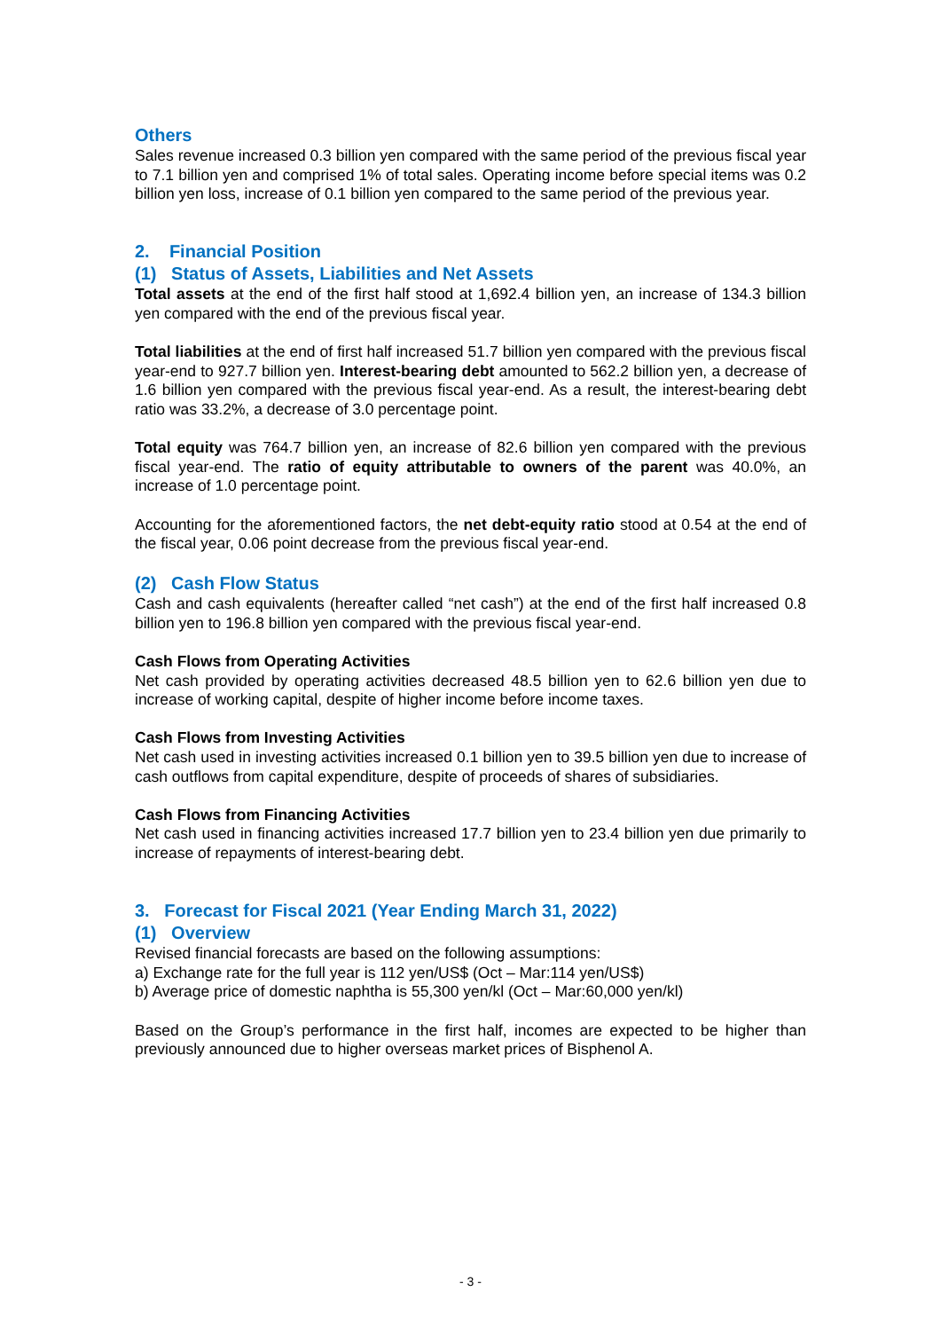Others
Sales revenue increased 0.3 billion yen compared with the same period of the previous fiscal year to 7.1 billion yen and comprised 1% of total sales. Operating income before special items was 0.2 billion yen loss, increase of 0.1 billion yen compared to the same period of the previous year.
2. Financial Position
(1) Status of Assets, Liabilities and Net Assets
Total assets at the end of the first half stood at 1,692.4 billion yen, an increase of 134.3 billion yen compared with the end of the previous fiscal year.
Total liabilities at the end of first half increased 51.7 billion yen compared with the previous fiscal year-end to 927.7 billion yen. Interest-bearing debt amounted to 562.2 billion yen, a decrease of 1.6 billion yen compared with the previous fiscal year-end. As a result, the interest-bearing debt ratio was 33.2%, a decrease of 3.0 percentage point.
Total equity was 764.7 billion yen, an increase of 82.6 billion yen compared with the previous fiscal year-end. The ratio of equity attributable to owners of the parent was 40.0%, an increase of 1.0 percentage point.
Accounting for the aforementioned factors, the net debt-equity ratio stood at 0.54 at the end of the fiscal year, 0.06 point decrease from the previous fiscal year-end.
(2) Cash Flow Status
Cash and cash equivalents (hereafter called “net cash”) at the end of the first half increased 0.8 billion yen to 196.8 billion yen compared with the previous fiscal year-end.
Cash Flows from Operating Activities
Net cash provided by operating activities decreased 48.5 billion yen to 62.6 billion yen due to increase of working capital, despite of higher income before income taxes.
Cash Flows from Investing Activities
Net cash used in investing activities increased 0.1 billion yen to 39.5 billion yen due to increase of cash outflows from capital expenditure, despite of proceeds of shares of subsidiaries.
Cash Flows from Financing Activities
Net cash used in financing activities increased 17.7 billion yen to 23.4 billion yen due primarily to increase of repayments of interest-bearing debt.
3. Forecast for Fiscal 2021 (Year Ending March 31, 2022)
(1) Overview
Revised financial forecasts are based on the following assumptions:
a) Exchange rate for the full year is 112 yen/US$ (Oct – Mar:114 yen/US$)
b) Average price of domestic naphtha is 55,300 yen/kl (Oct – Mar:60,000 yen/kl)
Based on the Group’s performance in the first half, incomes are expected to be higher than previously announced due to higher overseas market prices of Bisphenol A.
- 3 -